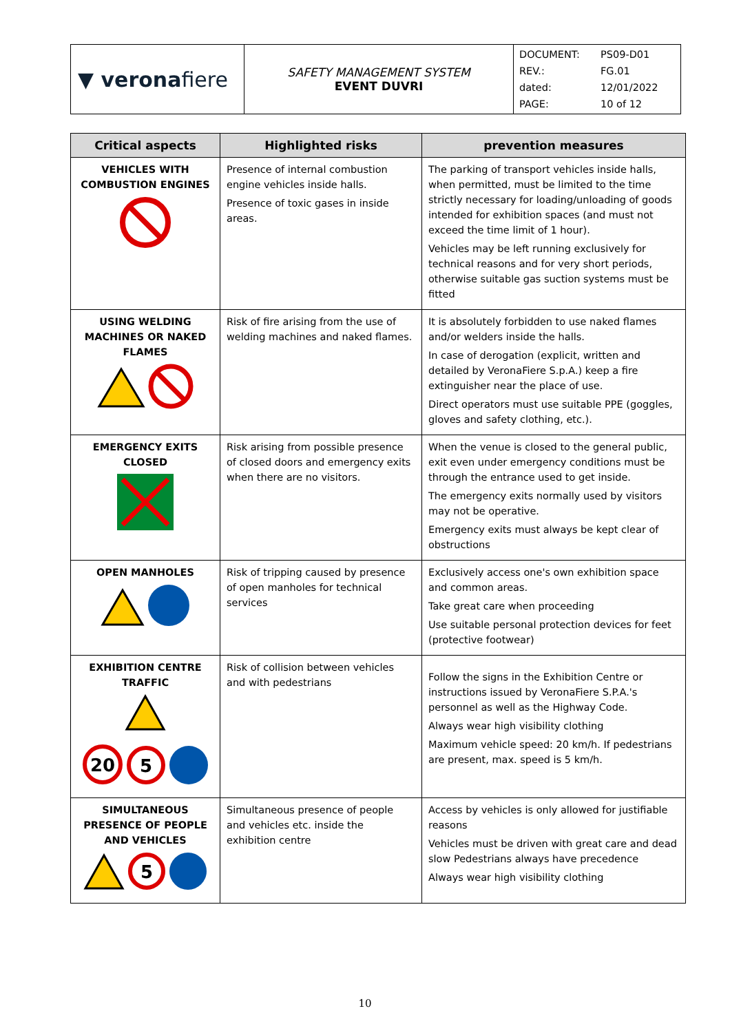| ▼ verona fiere | SAFETY MANAGEMENT SYSTEM EVENT DUVRI | DOCUMENT: REV.: dated: PAGE: PS09-D01 FG.01 12/01/2022 10 of 12 |
| Critical aspects | Highlighted risks | prevention measures |
| --- | --- | --- |
| VEHICLES WITH COMBUSTION ENGINES | Presence of internal combustion engine vehicles inside halls. Presence of toxic gases in inside areas. | The parking of transport vehicles inside halls, when permitted, must be limited to the time strictly necessary for loading/unloading of goods intended for exhibition spaces (and must not exceed the time limit of 1 hour). Vehicles may be left running exclusively for technical reasons and for very short periods, otherwise suitable gas suction systems must be fitted |
| USING WELDING MACHINES OR NAKED FLAMES | Risk of fire arising from the use of welding machines and naked flames. | It is absolutely forbidden to use naked flames and/or welders inside the halls. In case of derogation (explicit, written and detailed by VeronaFiere S.p.A.) keep a fire extinguisher near the place of use. Direct operators must use suitable PPE (goggles, gloves and safety clothing, etc.). |
| EMERGENCY EXITS CLOSED | Risk arising from possible presence of closed doors and emergency exits when there are no visitors. | When the venue is closed to the general public, exit even under emergency conditions must be through the entrance used to get inside. The emergency exits normally used by visitors may not be operative. Emergency exits must always be kept clear of obstructions |
| OPEN MANHOLES | Risk of tripping caused by presence of open manholes for technical services | Exclusively access one's own exhibition space and common areas. Take great care when proceeding Use suitable personal protection devices for feet (protective footwear) |
| EXHIBITION CENTRE TRAFFIC 20 5 | Risk of collision between vehicles and with pedestrians | Follow the signs in the Exhibition Centre or instructions issued by VeronaFiere S.P.A.'s personnel as well as the Highway Code. Always wear high visibility clothing Maximum vehicle speed: 20 km/h. If pedestrians are present, max. speed is 5 km/h. |
| SIMULTANEOUS PRESENCE OF PEOPLE AND VEHICLES 5 | Simultaneous presence of people and vehicles etc. inside the exhibition centre | Access by vehicles is only allowed for justifiable reasons Vehicles must be driven with great care and dead slow Pedestrians always have precedence Always wear high visibility clothing |
10